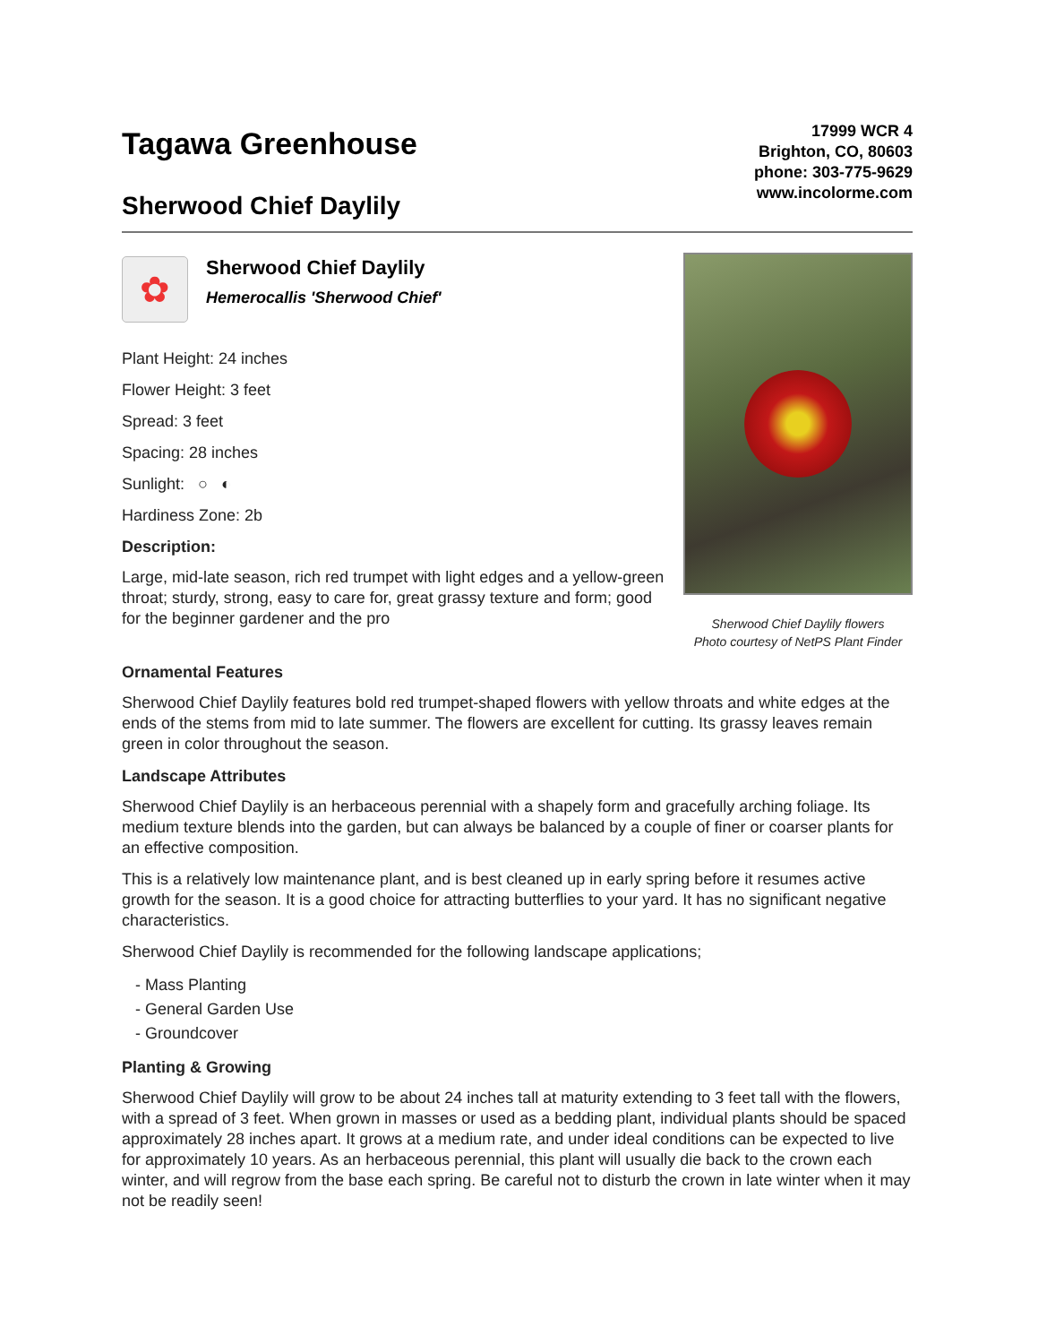Tagawa Greenhouse
Sherwood Chief Daylily
17999 WCR 4
Brighton, CO, 80603
phone: 303-775-9629
www.incolorme.com
✿
Sherwood Chief Daylily
Hemerocallis 'Sherwood Chief'
Plant Height: 24 inches
Flower Height: 3 feet
Spread: 3 feet
Spacing: 28 inches
Sunlight: ○ ◐
Hardiness Zone: 2b
Description:
Large, mid-late season, rich red trumpet with light edges and a yellow-green throat; sturdy, strong, easy to care for, great grassy texture and form; good for the beginner gardener and the pro
Sherwood Chief Daylily flowers
Photo courtesy of NetPS Plant Finder
Ornamental Features
Sherwood Chief Daylily features bold red trumpet-shaped flowers with yellow throats and white edges at the ends of the stems from mid to late summer. The flowers are excellent for cutting. Its grassy leaves remain green in color throughout the season.
Landscape Attributes
Sherwood Chief Daylily is an herbaceous perennial with a shapely form and gracefully arching foliage. Its medium texture blends into the garden, but can always be balanced by a couple of finer or coarser plants for an effective composition.
This is a relatively low maintenance plant, and is best cleaned up in early spring before it resumes active growth for the season. It is a good choice for attracting butterflies to your yard. It has no significant negative characteristics.
Sherwood Chief Daylily is recommended for the following landscape applications;
- Mass Planting
- General Garden Use
- Groundcover
Planting & Growing
Sherwood Chief Daylily will grow to be about 24 inches tall at maturity extending to 3 feet tall with the flowers, with a spread of 3 feet. When grown in masses or used as a bedding plant, individual plants should be spaced approximately 28 inches apart. It grows at a medium rate, and under ideal conditions can be expected to live for approximately 10 years. As an herbaceous perennial, this plant will usually die back to the crown each winter, and will regrow from the base each spring. Be careful not to disturb the crown in late winter when it may not be readily seen!